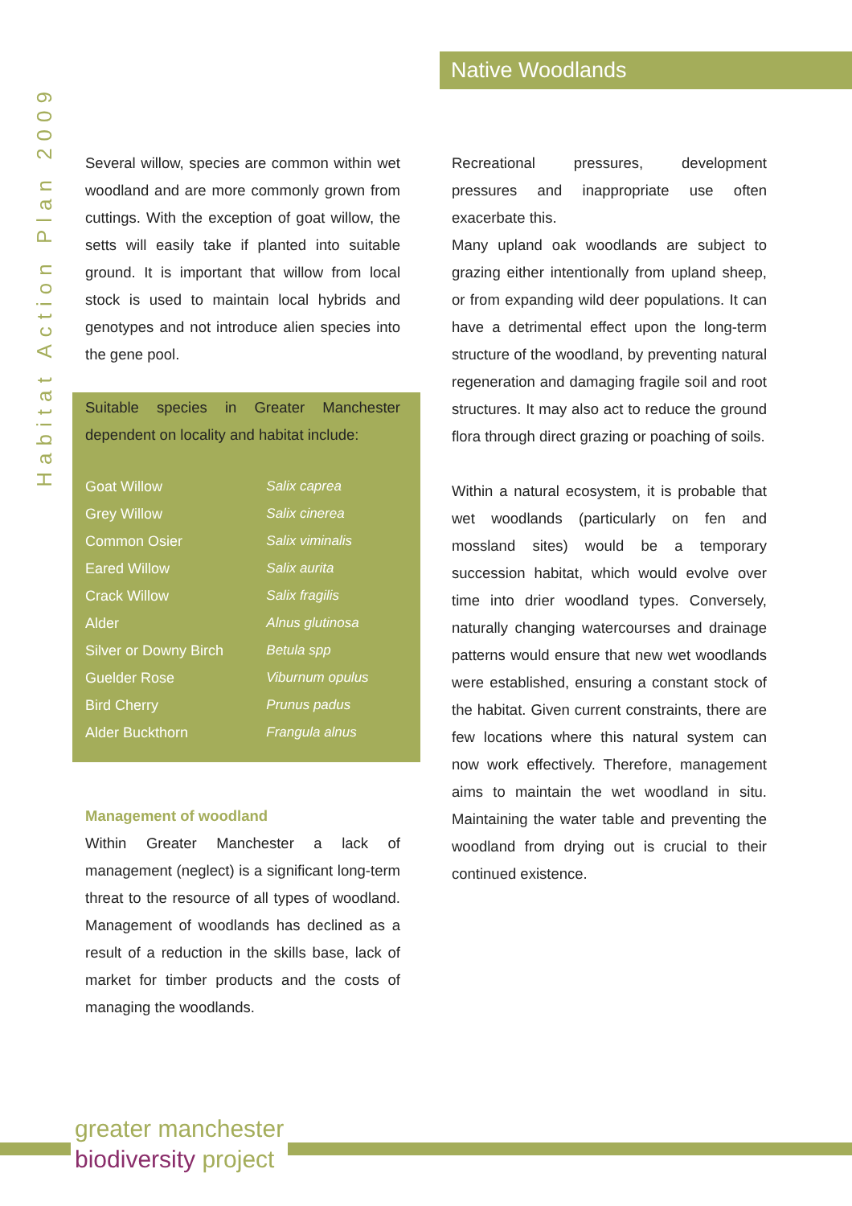Habitat Action Plan 2009
Native Woodlands
Several willow, species are common within wet woodland and are more commonly grown from cuttings. With the exception of goat willow, the setts will easily take if planted into suitable ground. It is important that willow from local stock is used to maintain local hybrids and genotypes and not introduce alien species into the gene pool.
Suitable species in Greater Manchester dependent on locality and habitat include:
| Goat Willow | Salix caprea |
| Grey Willow | Salix cinerea |
| Common Osier | Salix viminalis |
| Eared Willow | Salix aurita |
| Crack Willow | Salix fragilis |
| Alder | Alnus glutinosa |
| Silver or Downy Birch | Betula spp |
| Guelder Rose | Viburnum opulus |
| Bird Cherry | Prunus padus |
| Alder Buckthorn | Frangula alnus |
Management of woodland
Within Greater Manchester a lack of management (neglect) is a significant long-term threat to the resource of all types of woodland. Management of woodlands has declined as a result of a reduction in the skills base, lack of market for timber products and the costs of managing the woodlands.
Recreational pressures, development pressures and inappropriate use often exacerbate this.
Many upland oak woodlands are subject to grazing either intentionally from upland sheep, or from expanding wild deer populations. It can have a detrimental effect upon the long-term structure of the woodland, by preventing natural regeneration and damaging fragile soil and root structures. It may also act to reduce the ground flora through direct grazing or poaching of soils.
Within a natural ecosystem, it is probable that wet woodlands (particularly on fen and mossland sites) would be a temporary succession habitat, which would evolve over time into drier woodland types. Conversely, naturally changing watercourses and drainage patterns would ensure that new wet woodlands were established, ensuring a constant stock of the habitat. Given current constraints, there are few locations where this natural system can now work effectively. Therefore, management aims to maintain the wet woodland in situ. Maintaining the water table and preventing the woodland from drying out is crucial to their continued existence.
greater manchester
biodiversity project